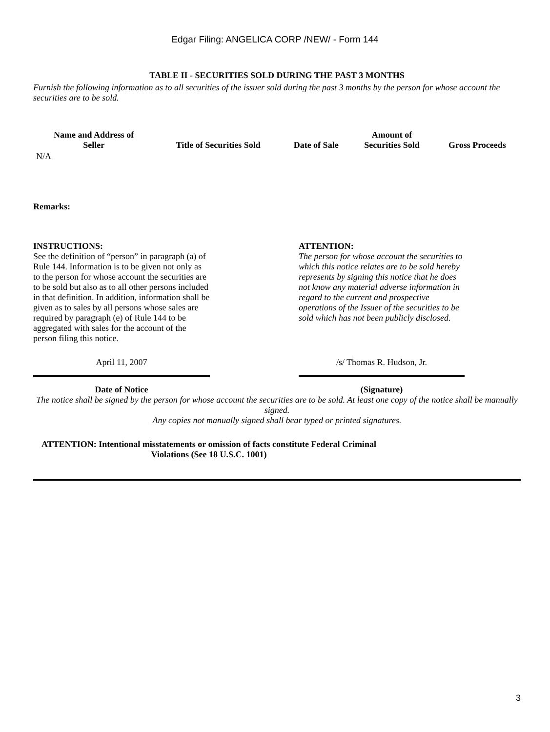Edgar Filing: ANGELICA CORP /NEW/ - Form 144
TABLE II - SECURITIES SOLD DURING THE PAST 3 MONTHS
Furnish the following information as to all securities of the issuer sold during the past 3 months by the person for whose account the securities are to be sold.
| Name and Address of Seller | Title of Securities Sold | Date of Sale | Amount of Securities Sold | Gross Proceeds |
| --- | --- | --- | --- | --- |
| N/A | | | | |
Remarks:
INSTRUCTIONS:
See the definition of “person” in paragraph (a) of Rule 144. Information is to be given not only as to the person for whose account the securities are to be sold but also as to all other persons included in that definition. In addition, information shall be given as to sales by all persons whose sales are required by paragraph (e) of Rule 144 to be aggregated with sales for the account of the person filing this notice.
ATTENTION:
The person for whose account the securities to which this notice relates are to be sold hereby represents by signing this notice that he does not know any material adverse information in regard to the current and prospective operations of the Issuer of the securities to be sold which has not been publicly disclosed.
April 11, 2007
Date of Notice
/s/ Thomas R. Hudson, Jr.
(Signature)
The notice shall be signed by the person for whose account the securities are to be sold. At least one copy of the notice shall be manually signed.
Any copies not manually signed shall bear typed or printed signatures.
ATTENTION: Intentional misstatements or omission of facts constitute Federal Criminal Violations (See 18 U.S.C. 1001)
3